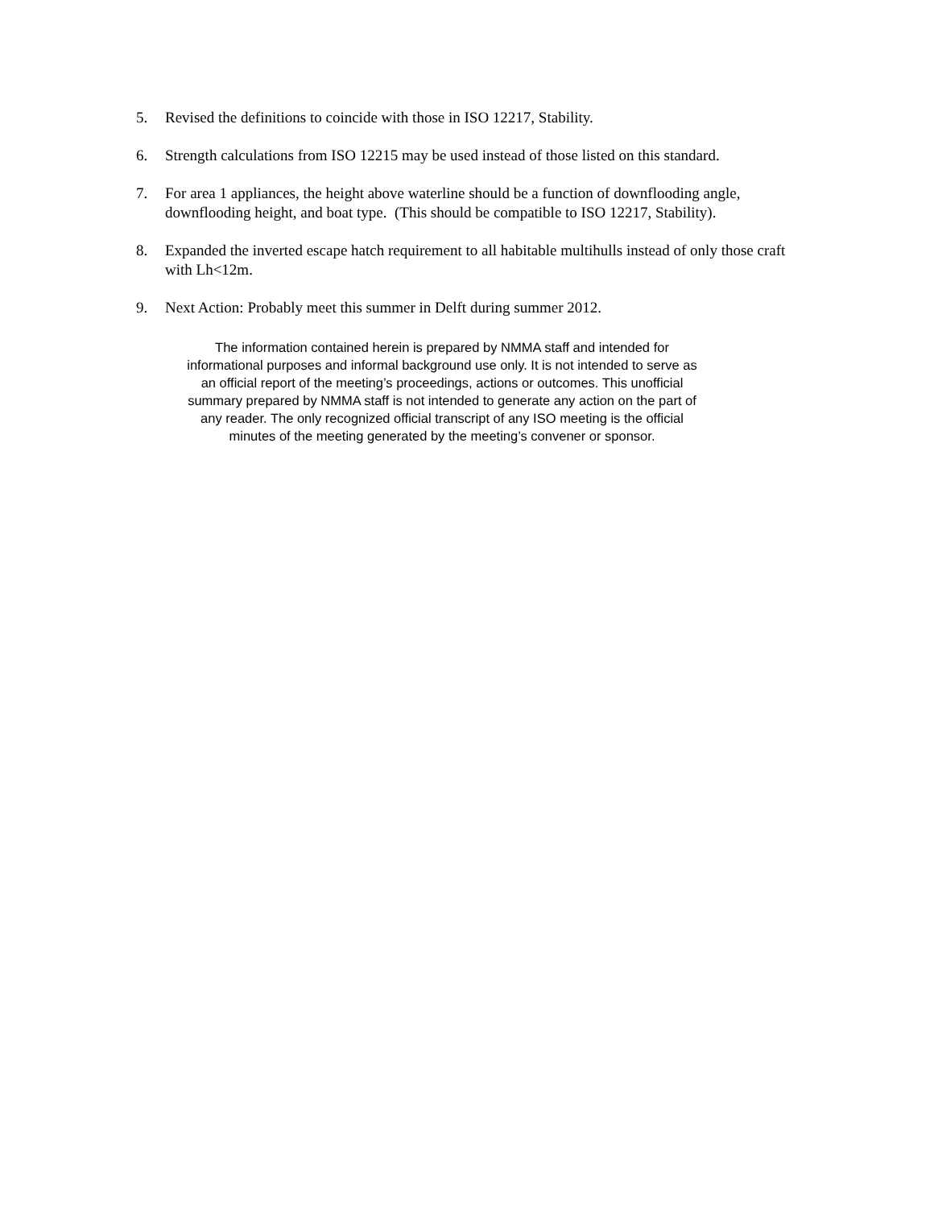5. Revised the definitions to coincide with those in ISO 12217, Stability.
6. Strength calculations from ISO 12215 may be used instead of those listed on this standard.
7. For area 1 appliances, the height above waterline should be a function of downflooding angle, downflooding height, and boat type. (This should be compatible to ISO 12217, Stability).
8. Expanded the inverted escape hatch requirement to all habitable multihulls instead of only those craft with Lh<12m.
9. Next Action: Probably meet this summer in Delft during summer 2012.
The information contained herein is prepared by NMMA staff and intended for
informational purposes and informal background use only. It is not intended to serve as
an official report of the meeting’s proceedings, actions or outcomes. This unofficial
summary prepared by NMMA staff is not intended to generate any action on the part of
any reader. The only recognized official transcript of any ISO meeting is the official
minutes of the meeting generated by the meeting’s convener or sponsor.